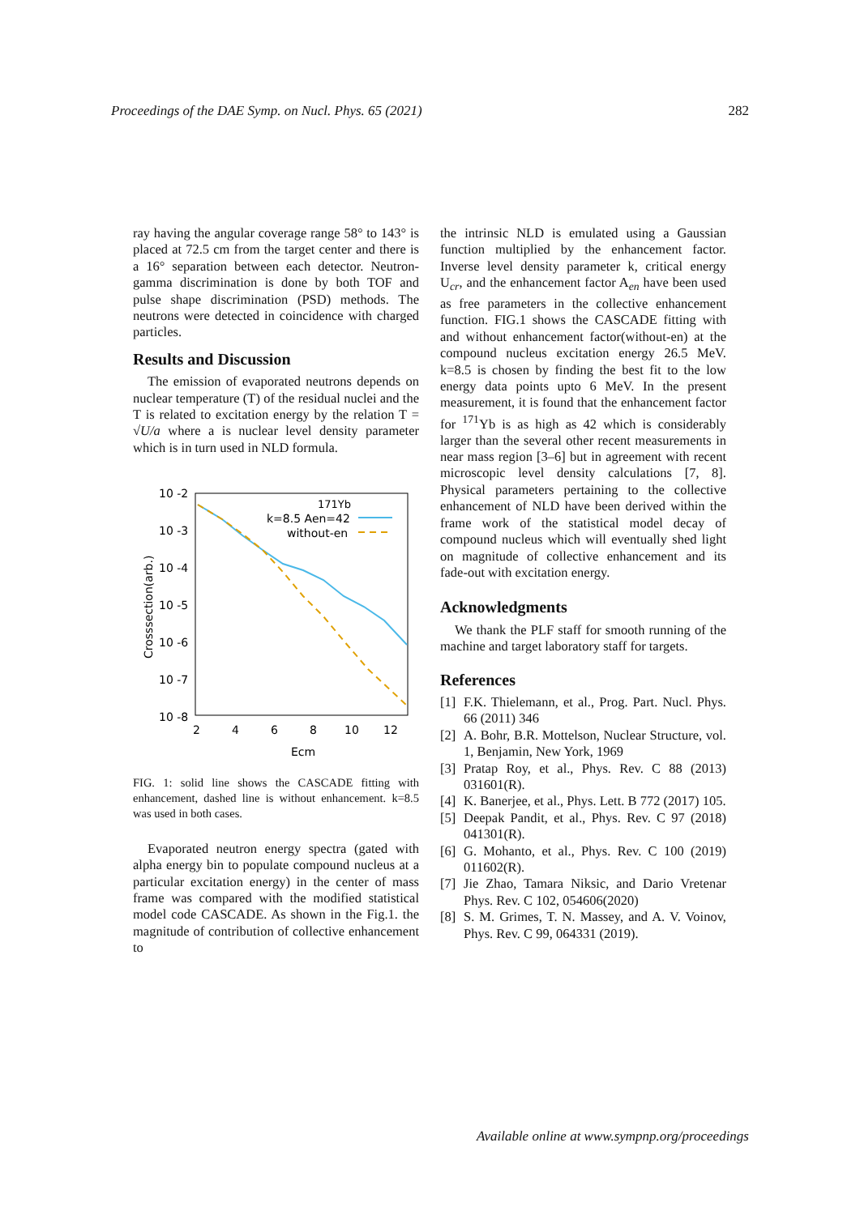Proceedings of the DAE Symp. on Nucl. Phys. 65 (2021) 282
ray having the angular coverage range 58° to 143° is placed at 72.5 cm from the target center and there is a 16° separation between each detector. Neutron-gamma discrimination is done by both TOF and pulse shape discrimination (PSD) methods. The neutrons were detected in coincidence with charged particles.
Results and Discussion
The emission of evaporated neutrons depends on nuclear temperature (T) of the residual nuclei and the T is related to excitation energy by the relation T = √U/a where a is nuclear level density parameter which is in turn used in NLD formula.
10 -2
10 -3
10 -4
10 -5
10 -6
10 -7
10 -8
2
4
6
8
10
12
Ecm
Crosssection(arb.)
171Yb
k=8.5 Aen=42
without-en
FIG. 1: solid line shows the CASCADE fitting with enhancement, dashed line is without enhancement. k=8.5 was used in both cases.
Evaporated neutron energy spectra (gated with alpha energy bin to populate compound nucleus at a particular excitation energy) in the center of mass frame was compared with the modified statistical model code CASCADE. As shown in the Fig.1. the magnitude of contribution of collective enhancement to
the intrinsic NLD is emulated using a Gaussian function multiplied by the enhancement factor. Inverse level density parameter k, critical energy U<sub>cr</sub>, and the enhancement factor A<sub>en</sub> have been used as free parameters in the collective enhancement function. FIG.1 shows the CASCADE fitting with and without enhancement factor(without-en) at the compound nucleus excitation energy 26.5 MeV. k=8.5 is chosen by finding the best fit to the low energy data points upto 6 MeV. In the present measurement, it is found that the enhancement factor for <sup>171</sup>Yb is as high as 42 which is considerably larger than the several other recent measurements in near mass region [3–6] but in agreement with recent microscopic level density calculations [7, 8]. Physical parameters pertaining to the collective enhancement of NLD have been derived within the frame work of the statistical model decay of compound nucleus which will eventually shed light on magnitude of collective enhancement and its fade-out with excitation energy.
Acknowledgments
We thank the PLF staff for smooth running of the machine and target laboratory staff for targets.
References
[1] F.K. Thielemann, et al., Prog. Part. Nucl. Phys. 66 (2011) 346
[2] A. Bohr, B.R. Mottelson, Nuclear Structure, vol. 1, Benjamin, New York, 1969
[3] Pratap Roy, et al., Phys. Rev. C 88 (2013) 031601(R).
[4] K. Banerjee, et al., Phys. Lett. B 772 (2017) 105.
[5] Deepak Pandit, et al., Phys. Rev. C 97 (2018) 041301(R).
[6] G. Mohanto, et al., Phys. Rev. C 100 (2019) 011602(R).
[7] Jie Zhao, Tamara Niksic, and Dario Vretenar Phys. Rev. C 102, 054606(2020)
[8] S. M. Grimes, T. N. Massey, and A. V. Voinov, Phys. Rev. C 99, 064331 (2019).
Available online at www.sympnp.org/proceedings